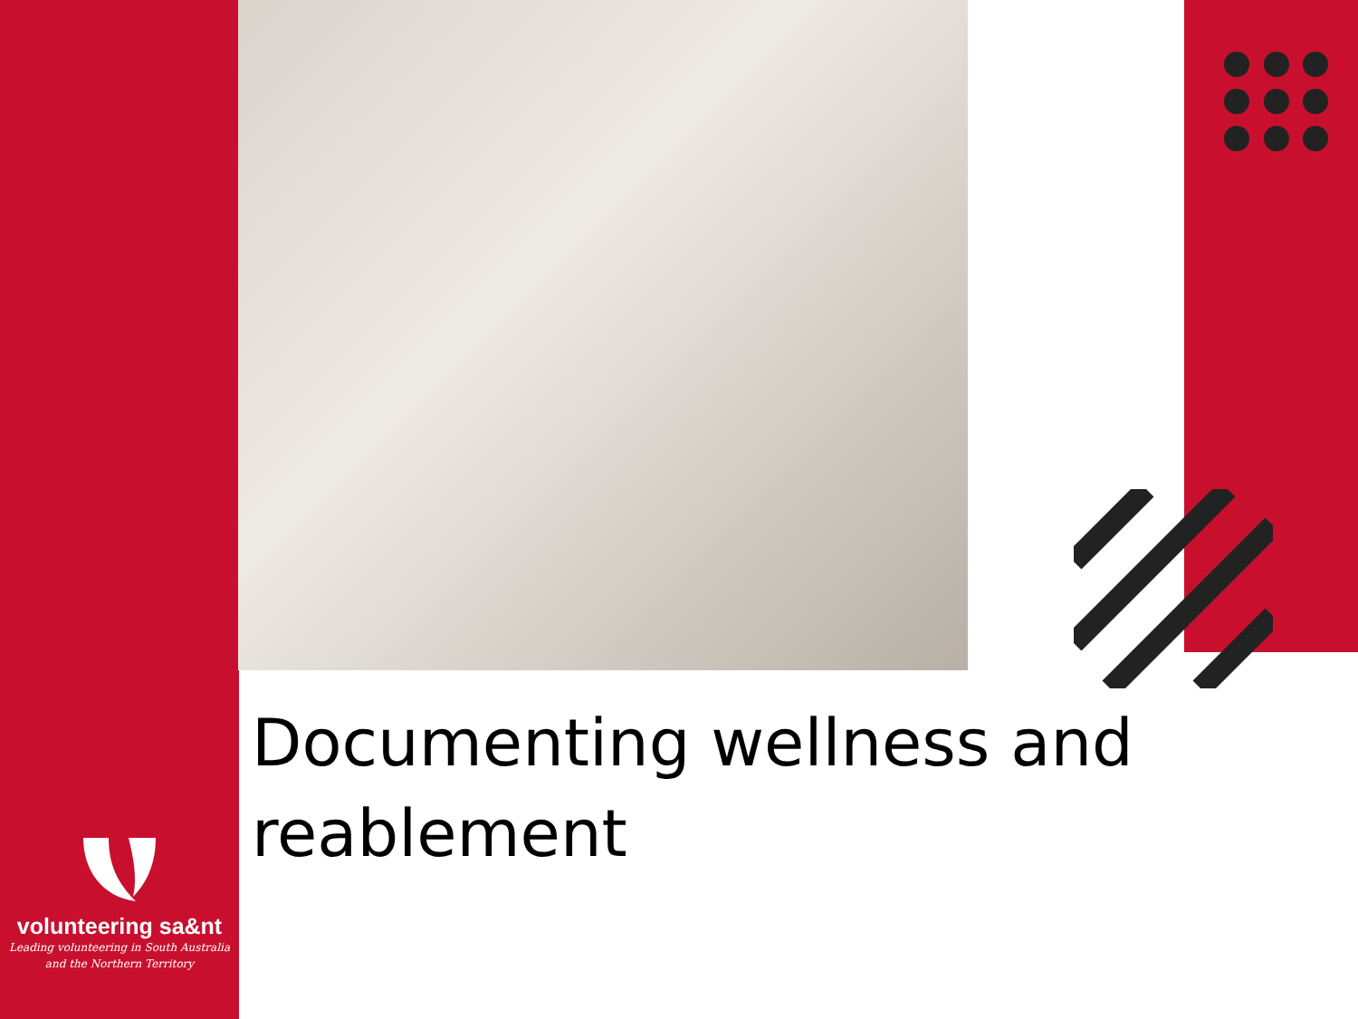Documenting wellness and reablement
volunteering sa&nt
Leading volunteering in South Australia
and the Northern Territory